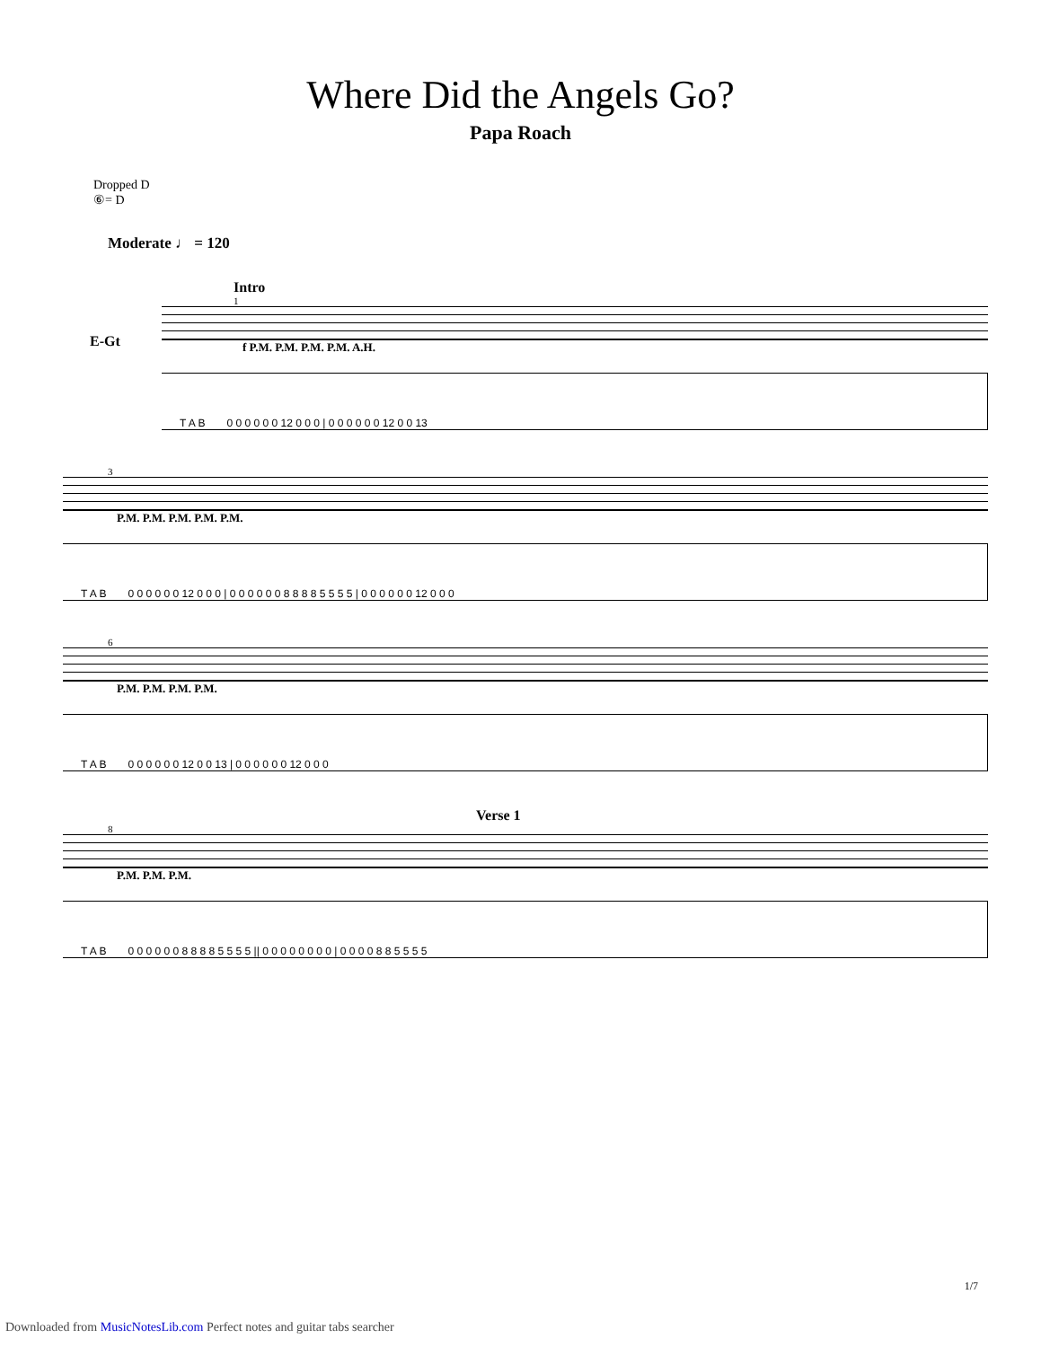Where Did the Angels Go?
Papa Roach
Dropped D
⑥= D
Moderate ♩ = 120
Intro
1
E-Gt
f P.M. P.M. P.M. P.M. A.H.
T A B 0 0 0 0 0 0 12 0 0 0 | 0 0 0 0 0 0 12 0 0 13
3
P.M. P.M. P.M. P.M. P.M.
T A B 0 0 0 0 0 0 12 0 0 0 | 0 0 0 0 0 0 8 8 8 8 5 5 5 5 | 0 0 0 0 0 0 12 0 0 0
6
P.M. P.M. P.M. P.M.
T A B 0 0 0 0 0 0 12 0 0 13 | 0 0 0 0 0 0 12 0 0 0
Verse 1
8
P.M. P.M. P.M.
T A B 0 0 0 0 0 0 8 8 8 8 5 5 5 5 || 0 0 0 0 0 0 0 0 | 0 0 0 0 8 8 5 5 5 5
1/7
Downloaded from MusicNotesLib.com Perfect notes and guitar tabs searcher